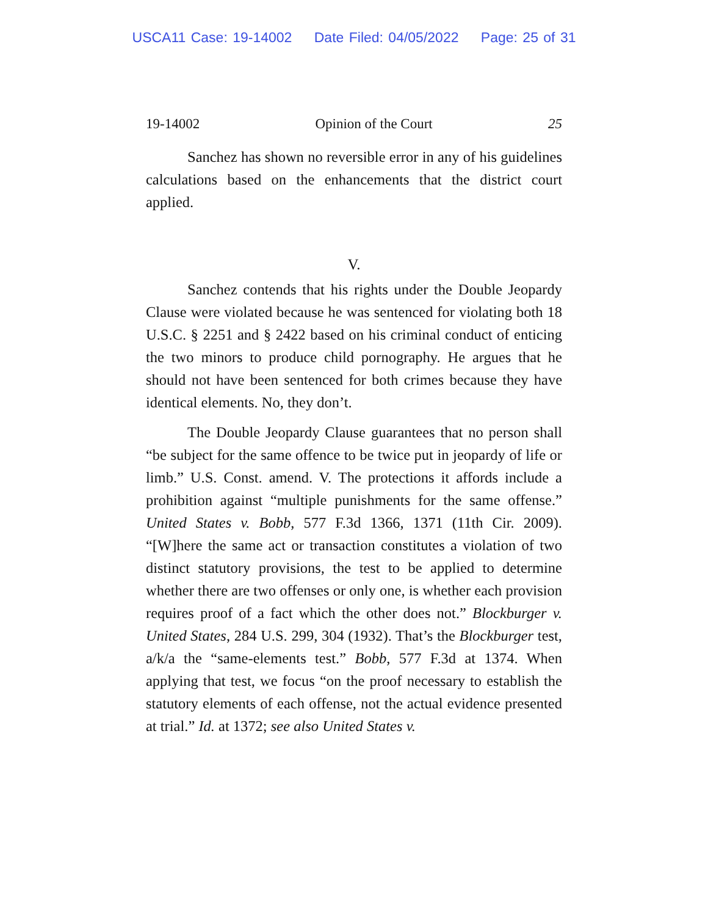USCA11 Case: 19-14002 Date Filed: 04/05/2022 Page: 25 of 31
19-14002 Opinion of the Court 25
Sanchez has shown no reversible error in any of his guidelines calculations based on the enhancements that the district court applied.
V.
Sanchez contends that his rights under the Double Jeopardy Clause were violated because he was sentenced for violating both 18 U.S.C. § 2251 and § 2422 based on his criminal conduct of enticing the two minors to produce child pornography. He argues that he should not have been sentenced for both crimes because they have identical elements. No, they don’t.
The Double Jeopardy Clause guarantees that no person shall “be subject for the same offence to be twice put in jeopardy of life or limb.” U.S. Const. amend. V. The protections it affords include a prohibition against “multiple punishments for the same offense.” United States v. Bobb, 577 F.3d 1366, 1371 (11th Cir. 2009). “[W]here the same act or transaction constitutes a violation of two distinct statutory provisions, the test to be applied to determine whether there are two offenses or only one, is whether each provision requires proof of a fact which the other does not.” Blockburger v. United States, 284 U.S. 299, 304 (1932). That’s the Blockburger test, a/k/a the “same-elements test.” Bobb, 577 F.3d at 1374. When applying that test, we focus “on the proof necessary to establish the statutory elements of each offense, not the actual evidence presented at trial.” Id. at 1372; see also United States v.